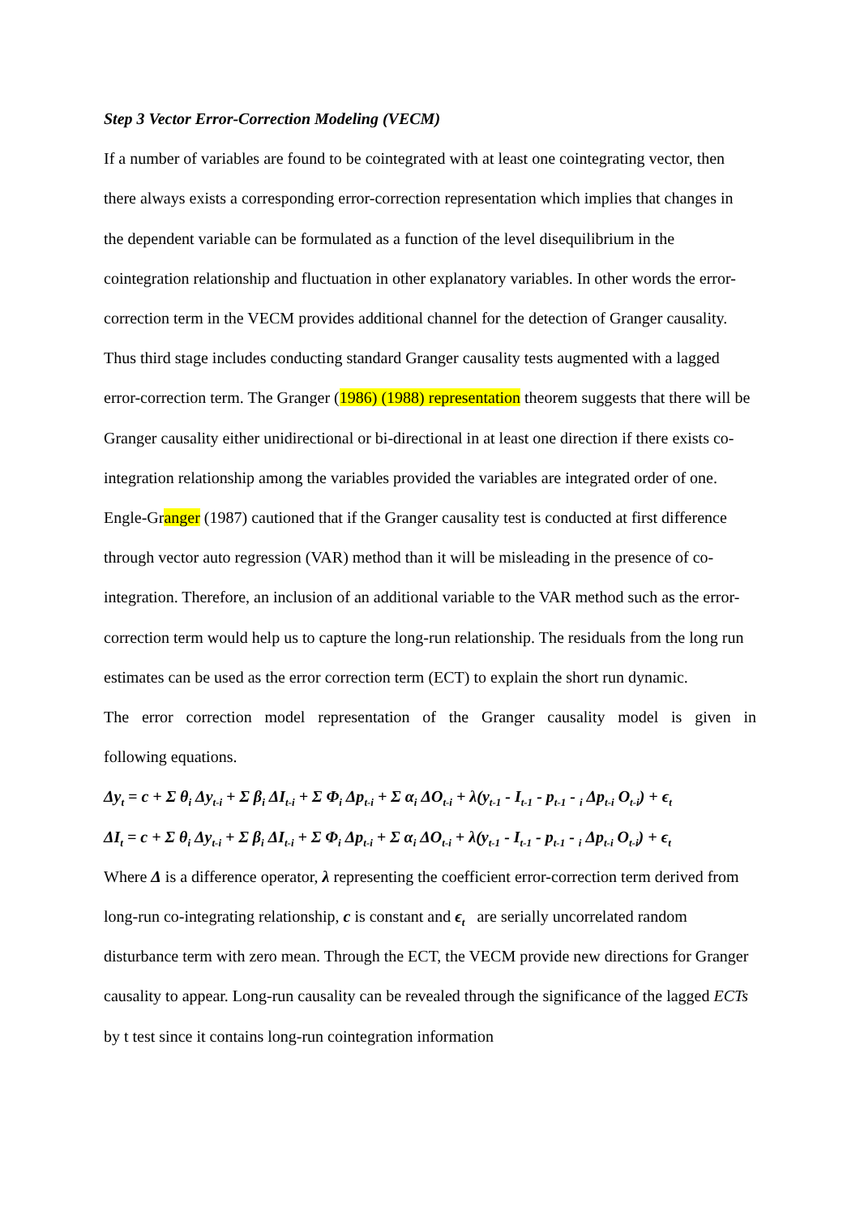Step 3 Vector Error-Correction Modeling (VECM)
If a number of variables are found to be cointegrated with at least one cointegrating vector, then there always exists a corresponding error-correction representation which implies that changes in the dependent variable can be formulated as a function of the level disequilibrium in the cointegration relationship and fluctuation in other explanatory variables. In other words the error-correction term in the VECM provides additional channel for the detection of Granger causality. Thus third stage includes conducting standard Granger causality tests augmented with a lagged error-correction term. The Granger (1986) (1988) representation theorem suggests that there will be Granger causality either unidirectional or bi-directional in at least one direction if there exists co-integration relationship among the variables provided the variables are integrated order of one. Engle-Granger (1987) cautioned that if the Granger causality test is conducted at first difference through vector auto regression (VAR) method than it will be misleading in the presence of co-integration. Therefore, an inclusion of an additional variable to the VAR method such as the error-correction term would help us to capture the long-run relationship. The residuals from the long run estimates can be used as the error correction term (ECT) to explain the short run dynamic.
The error correction model representation of the Granger causality model is given in
following equations.
Δy<sub>t</sub> = c + Σ θ<sub>i</sub> Δy<sub>t-i</sub> + Σ β<sub>i</sub> ΔI<sub>t-i</sub> + Σ Φ<sub>i</sub> Δp<sub>t-i</sub> + Σ α<sub>i</sub> ΔO<sub>t-i</sub> + λ(y<sub>t-1</sub> - I<sub>t-1</sub> - p<sub>t-1</sub> - <sub>i</sub> Δp<sub>t-i</sub> O<sub>t-i</sub>) + ϵ<sub>t</sub>
ΔI<sub>t</sub> = c + Σ θ<sub>i</sub> Δy<sub>t-i</sub> + Σ β<sub>i</sub> ΔI<sub>t-i</sub> + Σ Φ<sub>i</sub> Δp<sub>t-i</sub> + Σ α<sub>i</sub> ΔO<sub>t-i</sub> + λ(y<sub>t-1</sub> - I<sub>t-1</sub> - p<sub>t-1</sub> - <sub>i</sub> Δp<sub>t-i</sub> O<sub>t-i</sub>) + ϵ<sub>t</sub>
Where Δ is a difference operator, λ representing the coefficient error-correction term derived from long-run co-integrating relationship, c is constant and ϵ<sub>t</sub> are serially uncorrelated random disturbance term with zero mean. Through the ECT, the VECM provide new directions for Granger causality to appear. Long-run causality can be revealed through the significance of the lagged ECTs by t test since it contains long-run cointegration information